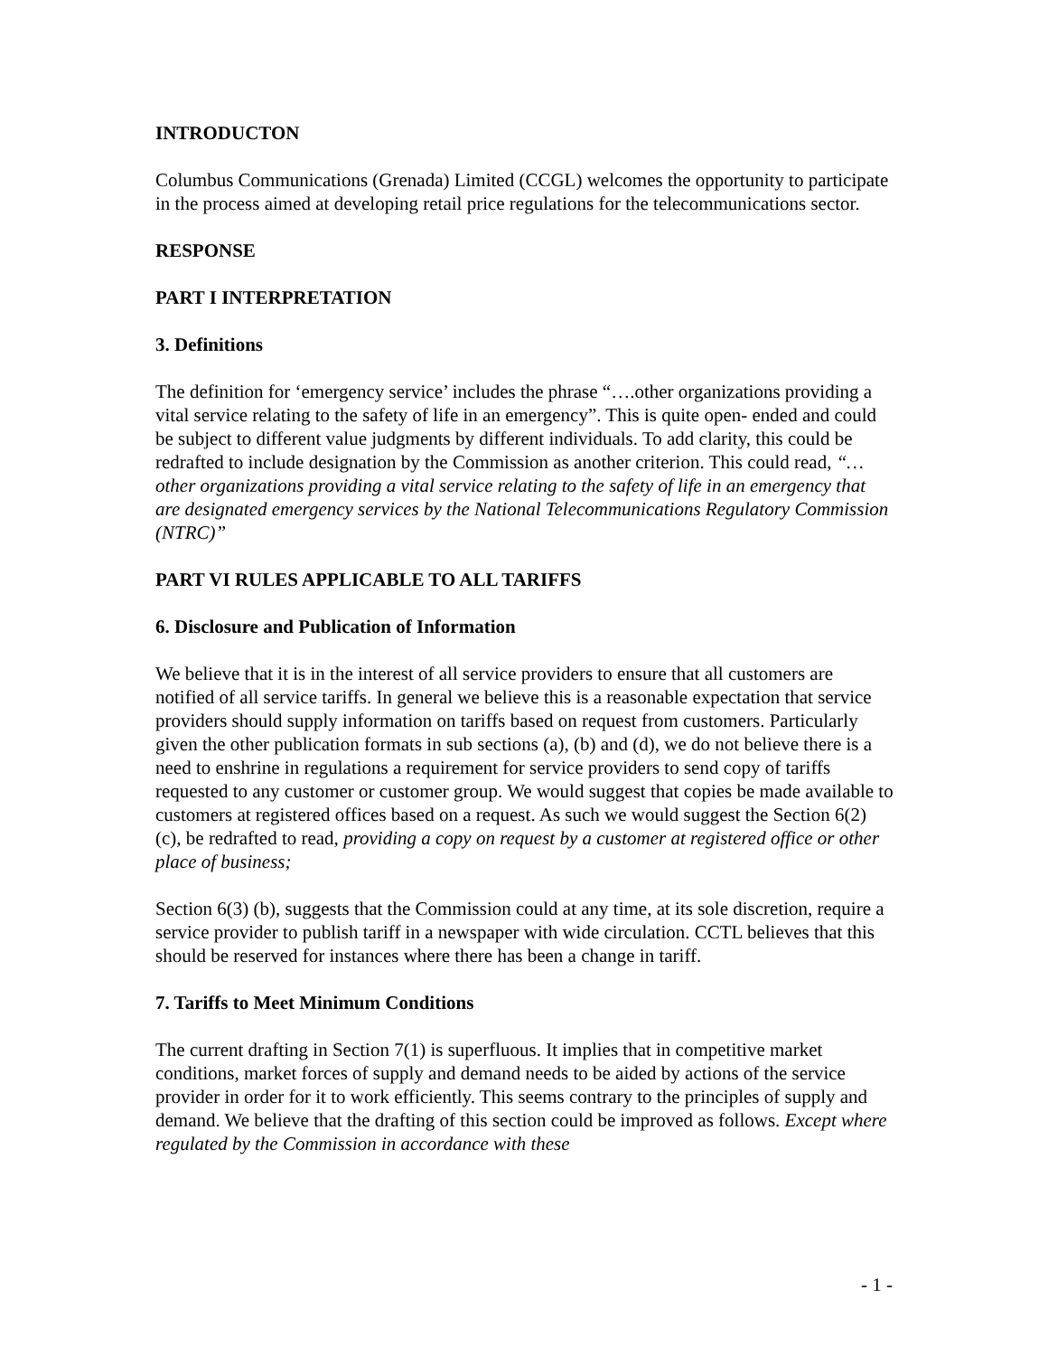INTRODUCTON
Columbus Communications (Grenada) Limited (CCGL) welcomes the opportunity to participate in the process aimed at developing retail price regulations for the telecommunications sector.
RESPONSE
PART I INTERPRETATION
3. Definitions
The definition for ‘emergency service’ includes the phrase “….other organizations providing a vital service relating to the safety of life in an emergency”. This is quite open- ended and could be subject to different value judgments by different individuals. To add clarity, this could be redrafted to include designation by the Commission as another criterion. This could read, “…other organizations providing a vital service relating to the safety of life in an emergency that are designated emergency services by the National Telecommunications Regulatory Commission (NTRC)”
PART VI RULES APPLICABLE TO ALL TARIFFS
6. Disclosure and Publication of Information
We believe that it is in the interest of all service providers to ensure that all customers are notified of all service tariffs. In general we believe this is a reasonable expectation that service providers should supply information on tariffs based on request from customers. Particularly given the other publication formats in sub sections (a), (b) and (d), we do not believe there is a need to enshrine in regulations a requirement for service providers to send copy of tariffs requested to any customer or customer group. We would suggest that copies be made available to customers at registered offices based on a request. As such we would suggest the Section 6(2) (c), be redrafted to read, providing a copy on request by a customer at registered office or other place of business;
Section 6(3) (b), suggests that the Commission could at any time, at its sole discretion, require a service provider to publish tariff in a newspaper with wide circulation. CCTL believes that this should be reserved for instances where there has been a change in tariff.
7. Tariffs to Meet Minimum Conditions
The current drafting in Section 7(1) is superfluous. It implies that in competitive market conditions, market forces of supply and demand needs to be aided by actions of the service provider in order for it to work efficiently. This seems contrary to the principles of supply and demand. We believe that the drafting of this section could be improved as follows. Except where regulated by the Commission in accordance with these
- 1 -